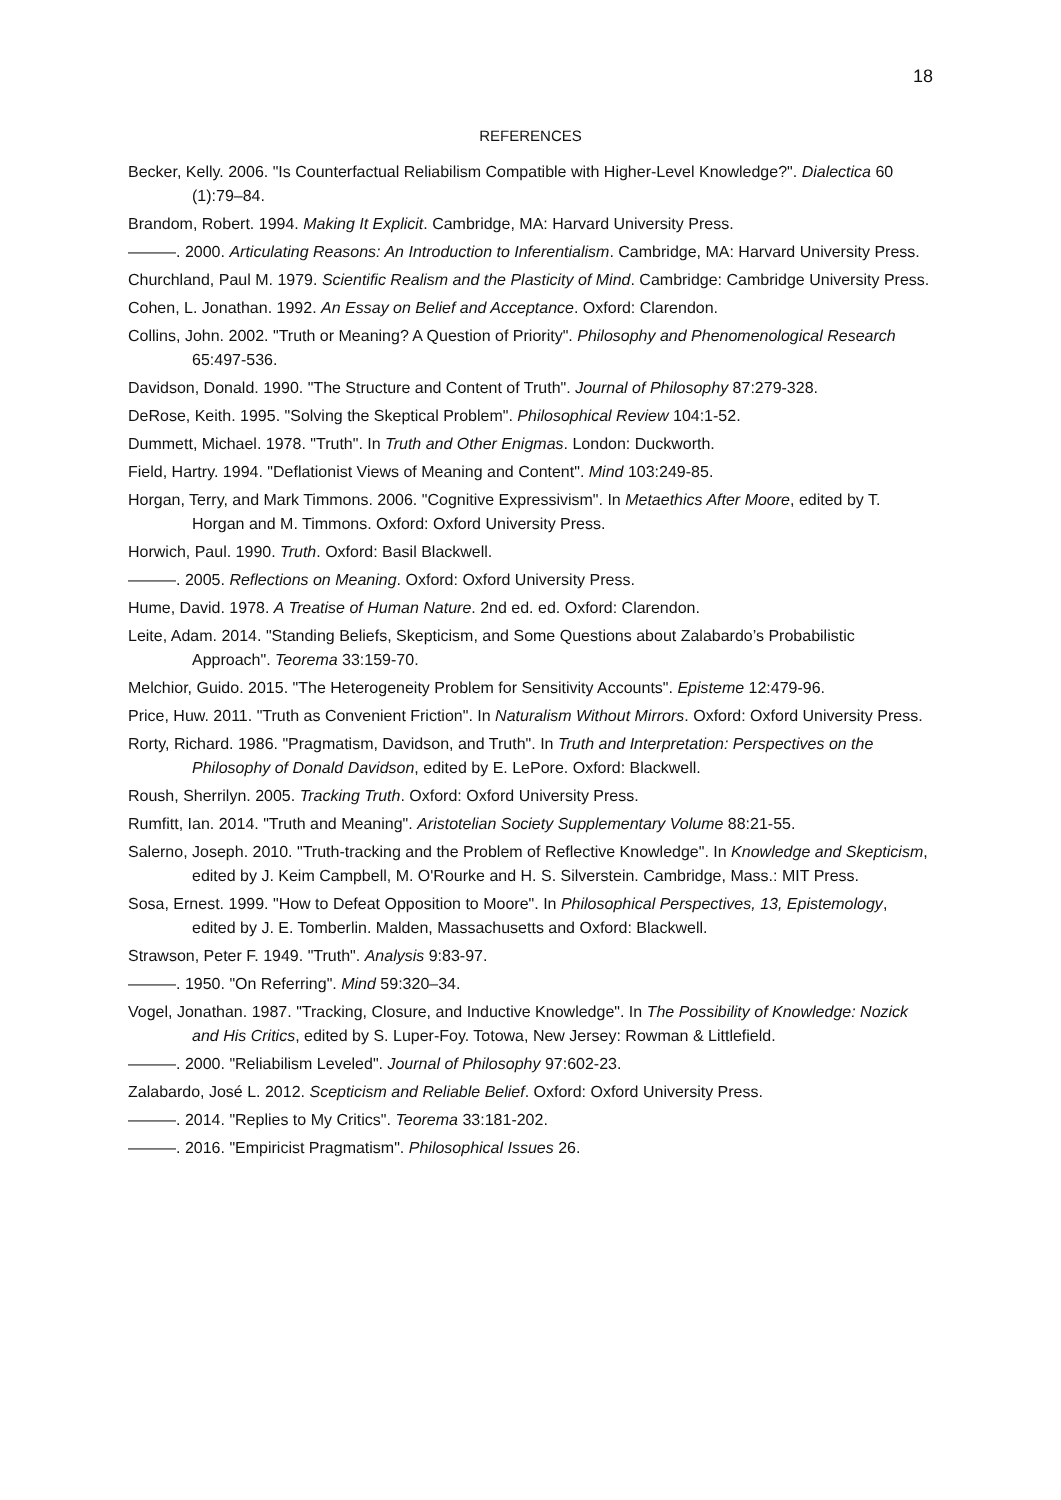18
REFERENCES
Becker, Kelly. 2006. "Is Counterfactual Reliabilism Compatible with Higher-Level Knowledge?". Dialectica 60 (1):79–84.
Brandom, Robert. 1994. Making It Explicit. Cambridge, MA: Harvard University Press.
———. 2000. Articulating Reasons: An Introduction to Inferentialism. Cambridge, MA: Harvard University Press.
Churchland, Paul M. 1979. Scientific Realism and the Plasticity of Mind. Cambridge: Cambridge University Press.
Cohen, L. Jonathan. 1992. An Essay on Belief and Acceptance. Oxford: Clarendon.
Collins, John. 2002. "Truth or Meaning? A Question of Priority". Philosophy and Phenomenological Research 65:497-536.
Davidson, Donald. 1990. "The Structure and Content of Truth". Journal of Philosophy 87:279-328.
DeRose, Keith. 1995. "Solving the Skeptical Problem". Philosophical Review 104:1-52.
Dummett, Michael. 1978. "Truth". In Truth and Other Enigmas. London: Duckworth.
Field, Hartry. 1994. "Deflationist Views of Meaning and Content". Mind 103:249-85.
Horgan, Terry, and Mark Timmons. 2006. "Cognitive Expressivism". In Metaethics After Moore, edited by T. Horgan and M. Timmons. Oxford: Oxford University Press.
Horwich, Paul. 1990. Truth. Oxford: Basil Blackwell.
———. 2005. Reflections on Meaning. Oxford: Oxford University Press.
Hume, David. 1978. A Treatise of Human Nature. 2nd ed. ed. Oxford: Clarendon.
Leite, Adam. 2014. "Standing Beliefs, Skepticism, and Some Questions about Zalabardo’s Probabilistic Approach". Teorema 33:159-70.
Melchior, Guido. 2015. "The Heterogeneity Problem for Sensitivity Accounts". Episteme 12:479-96.
Price, Huw. 2011. "Truth as Convenient Friction". In Naturalism Without Mirrors. Oxford: Oxford University Press.
Rorty, Richard. 1986. "Pragmatism, Davidson, and Truth". In Truth and Interpretation: Perspectives on the Philosophy of Donald Davidson, edited by E. LePore. Oxford: Blackwell.
Roush, Sherrilyn. 2005. Tracking Truth. Oxford: Oxford University Press.
Rumfitt, Ian. 2014. "Truth and Meaning". Aristotelian Society Supplementary Volume 88:21-55.
Salerno, Joseph. 2010. "Truth-tracking and the Problem of Reflective Knowledge". In Knowledge and Skepticism, edited by J. Keim Campbell, M. O'Rourke and H. S. Silverstein. Cambridge, Mass.: MIT Press.
Sosa, Ernest. 1999. "How to Defeat Opposition to Moore". In Philosophical Perspectives, 13, Epistemology, edited by J. E. Tomberlin. Malden, Massachusetts and Oxford: Blackwell.
Strawson, Peter F. 1949. "Truth". Analysis 9:83-97.
———. 1950. "On Referring". Mind 59:320–34.
Vogel, Jonathan. 1987. "Tracking, Closure, and Inductive Knowledge". In The Possibility of Knowledge: Nozick and His Critics, edited by S. Luper-Foy. Totowa, New Jersey: Rowman & Littlefield.
———. 2000. "Reliabilism Leveled". Journal of Philosophy 97:602-23.
Zalabardo, José L. 2012. Scepticism and Reliable Belief. Oxford: Oxford University Press.
———. 2014. "Replies to My Critics". Teorema 33:181-202.
———. 2016. "Empiricist Pragmatism". Philosophical Issues 26.